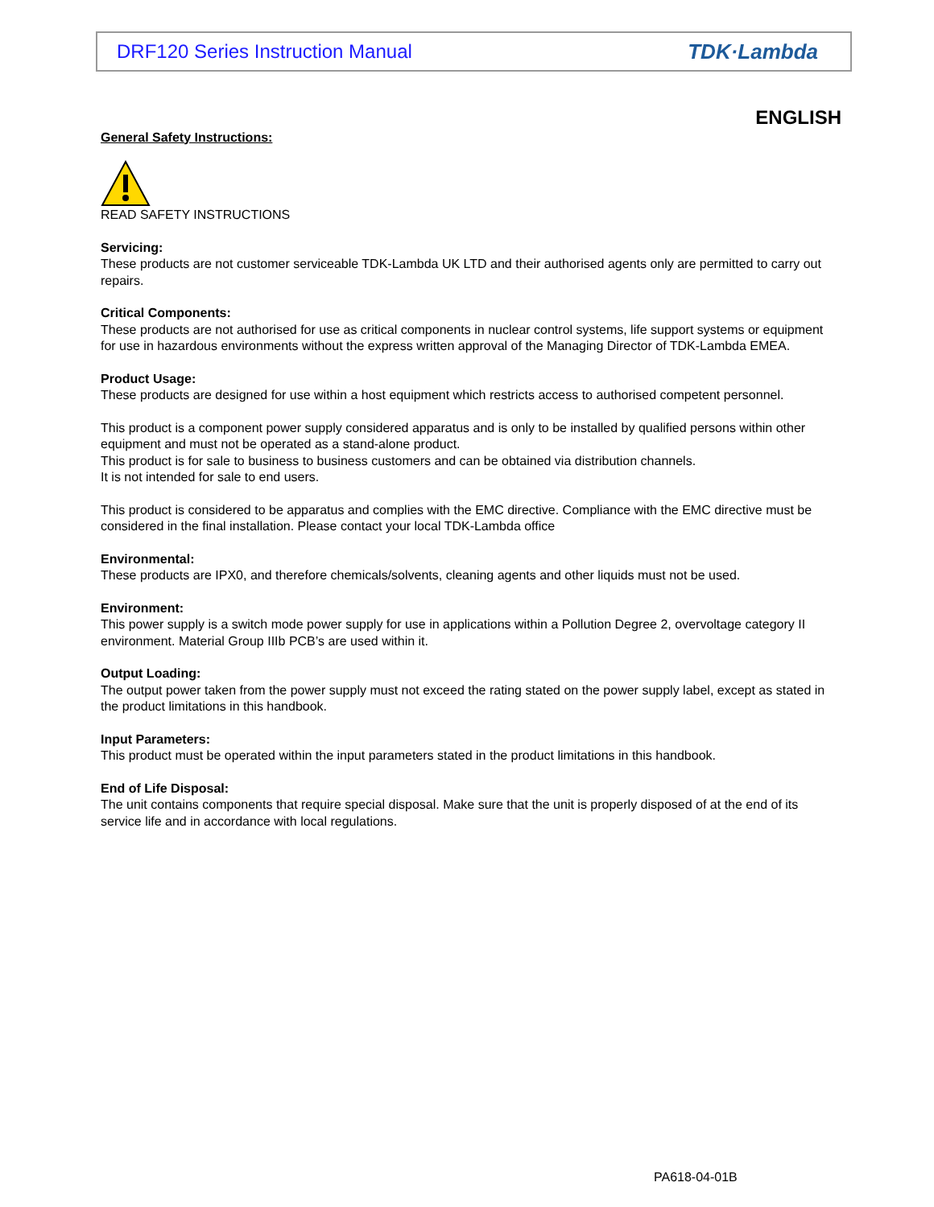DRF120 Series Instruction Manual TDK·Lambda
ENGLISH
General Safety Instructions:
READ SAFETY INSTRUCTIONS
Servicing:
These products are not customer serviceable TDK-Lambda UK LTD and their authorised agents only are permitted to carry out repairs.
Critical Components:
These products are not authorised for use as critical components in nuclear control systems, life support systems or equipment for use in hazardous environments without the express written approval of the Managing Director of TDK-Lambda EMEA.
Product Usage:
These products are designed for use within a host equipment which restricts access to authorised competent personnel.
This product is a component power supply considered apparatus and is only to be installed by qualified persons within other equipment and must not be operated as a stand-alone product.
This product is for sale to business to business customers and can be obtained via distribution channels.
It is not intended for sale to end users.
This product is considered to be apparatus and complies with the EMC directive. Compliance with the EMC directive must be considered in the final installation. Please contact your local TDK-Lambda office
Environmental:
These products are IPX0, and therefore chemicals/solvents, cleaning agents and other liquids must not be used.
Environment:
This power supply is a switch mode power supply for use in applications within a Pollution Degree 2, overvoltage category II environment. Material Group IIIb PCB’s are used within it.
Output Loading:
The output power taken from the power supply must not exceed the rating stated on the power supply label, except as stated in the product limitations in this handbook.
Input Parameters:
This product must be operated within the input parameters stated in the product limitations in this handbook.
End of Life Disposal:
The unit contains components that require special disposal. Make sure that the unit is properly disposed of at the end of its service life and in accordance with local regulations.
PA618-04-01B